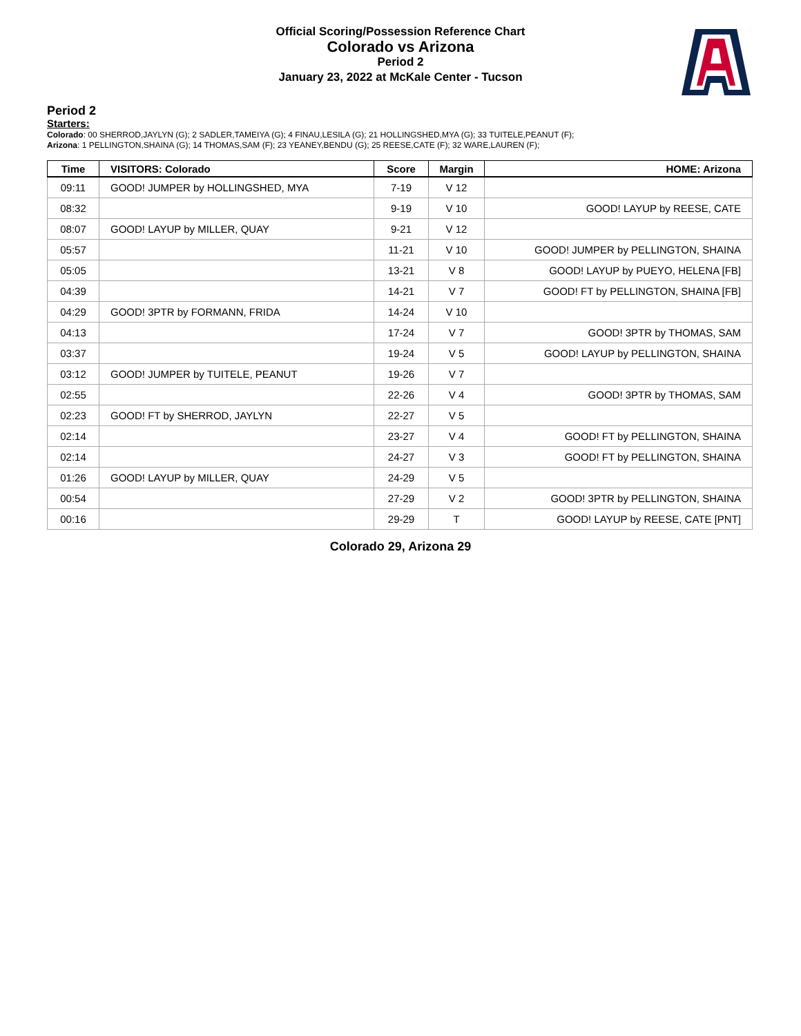Official Scoring/Possession Reference Chart
Colorado vs Arizona
Period 2
January 23, 2022 at McKale Center - Tucson
Period 2
Starters:
Colorado: 00 SHERROD,JAYLYN (G); 2 SADLER,TAMEIYA (G); 4 FINAU,LESILA (G); 21 HOLLINGSHED,MYA (G); 33 TUITELE,PEANUT (F);
Arizona: 1 PELLINGTON,SHAINA (G); 14 THOMAS,SAM (F); 23 YEANEY,BENDU (G); 25 REESE,CATE (F); 32 WARE,LAUREN (F);
| Time | VISITORS: Colorado | Score | Margin | HOME: Arizona |
| --- | --- | --- | --- | --- |
| 09:11 | GOOD! JUMPER by HOLLINGSHED, MYA | 7-19 | V 12 | |
| 08:32 | | 9-19 | V 10 | GOOD! LAYUP by REESE, CATE |
| 08:07 | GOOD! LAYUP by MILLER, QUAY | 9-21 | V 12 | |
| 05:57 | | 11-21 | V 10 | GOOD! JUMPER by PELLINGTON, SHAINA |
| 05:05 | | 13-21 | V 8 | GOOD! LAYUP by PUEYO, HELENA [FB] |
| 04:39 | | 14-21 | V 7 | GOOD! FT by PELLINGTON, SHAINA [FB] |
| 04:29 | GOOD! 3PTR by FORMANN, FRIDA | 14-24 | V 10 | |
| 04:13 | | 17-24 | V 7 | GOOD! 3PTR by THOMAS, SAM |
| 03:37 | | 19-24 | V 5 | GOOD! LAYUP by PELLINGTON, SHAINA |
| 03:12 | GOOD! JUMPER by TUITELE, PEANUT | 19-26 | V 7 | |
| 02:55 | | 22-26 | V 4 | GOOD! 3PTR by THOMAS, SAM |
| 02:23 | GOOD! FT by SHERROD, JAYLYN | 22-27 | V 5 | |
| 02:14 | | 23-27 | V 4 | GOOD! FT by PELLINGTON, SHAINA |
| 02:14 | | 24-27 | V 3 | GOOD! FT by PELLINGTON, SHAINA |
| 01:26 | GOOD! LAYUP by MILLER, QUAY | 24-29 | V 5 | |
| 00:54 | | 27-29 | V 2 | GOOD! 3PTR by PELLINGTON, SHAINA |
| 00:16 | | 29-29 | T | GOOD! LAYUP by REESE, CATE [PNT] |
Colorado 29, Arizona 29